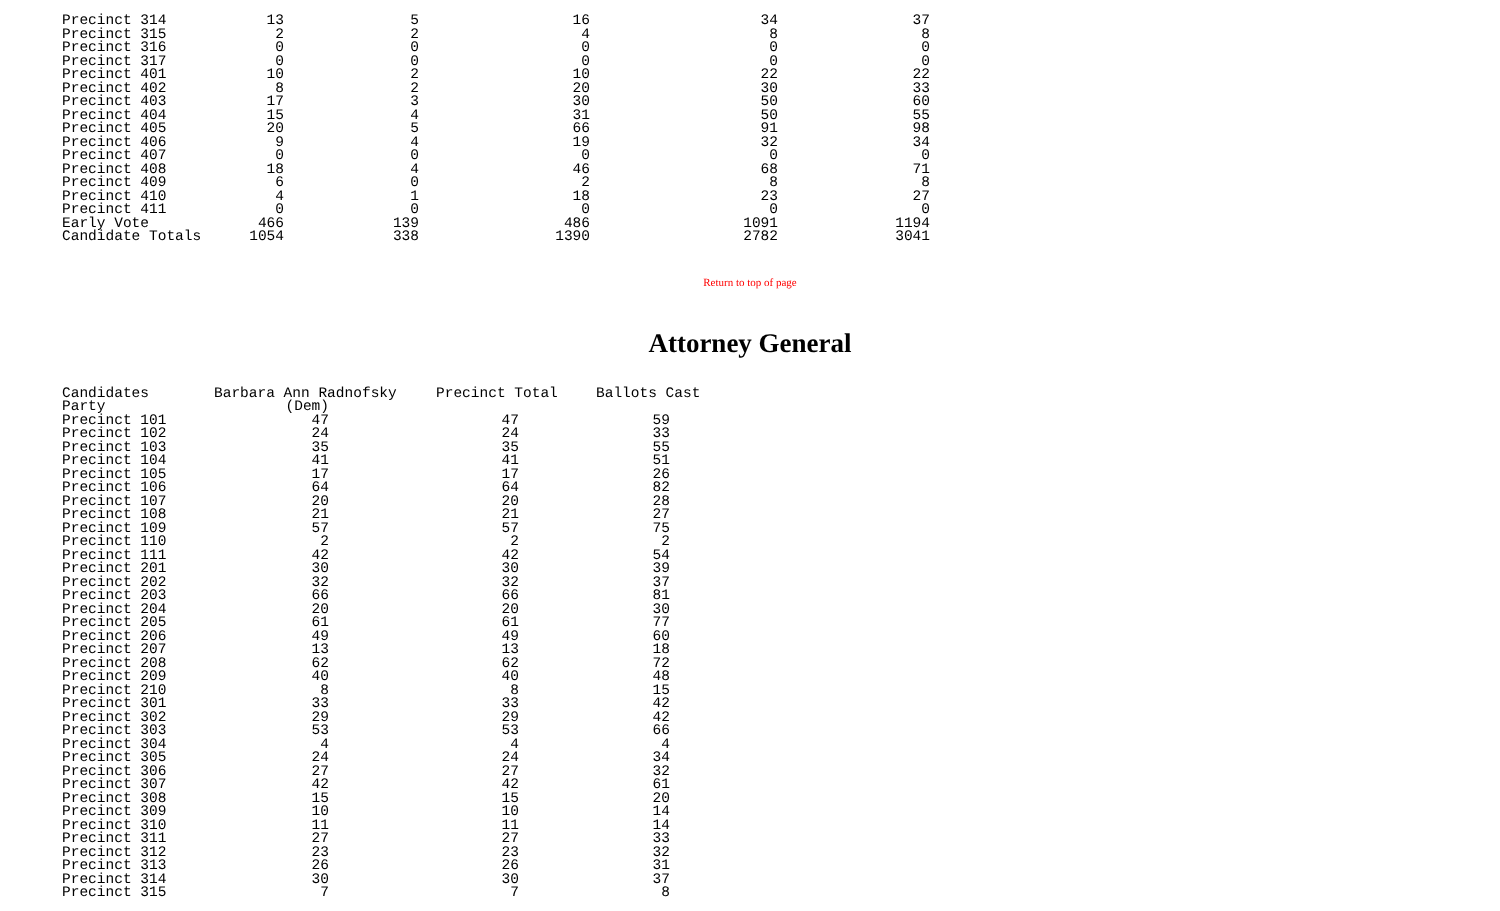| Precinct 314 | 13 | 5 | 16 | 34 | 37 |
| Precinct 315 | 2 | 2 | 4 | 8 | 8 |
| Precinct 316 | 0 | 0 | 0 | 0 | 0 |
| Precinct 317 | 0 | 0 | 0 | 0 | 0 |
| Precinct 401 | 10 | 2 | 10 | 22 | 22 |
| Precinct 402 | 8 | 2 | 20 | 30 | 33 |
| Precinct 403 | 17 | 3 | 30 | 50 | 60 |
| Precinct 404 | 15 | 4 | 31 | 50 | 55 |
| Precinct 405 | 20 | 5 | 66 | 91 | 98 |
| Precinct 406 | 9 | 4 | 19 | 32 | 34 |
| Precinct 407 | 0 | 0 | 0 | 0 | 0 |
| Precinct 408 | 18 | 4 | 46 | 68 | 71 |
| Precinct 409 | 6 | 0 | 2 | 8 | 8 |
| Precinct 410 | 4 | 1 | 18 | 23 | 27 |
| Precinct 411 | 0 | 0 | 0 | 0 | 0 |
| Early Vote | 466 | 139 | 486 | 1091 | 1194 |
| Candidate Totals | 1054 | 338 | 1390 | 2782 | 3041 |
Return to top of page
Attorney General
| Candidates | Barbara Ann Radnofsky | Precinct Total | Ballots Cast |
| --- | --- | --- | --- |
| Party | (Dem) | | |
| Precinct 101 | 47 | 47 | 59 |
| Precinct 102 | 24 | 24 | 33 |
| Precinct 103 | 35 | 35 | 55 |
| Precinct 104 | 41 | 41 | 51 |
| Precinct 105 | 17 | 17 | 26 |
| Precinct 106 | 64 | 64 | 82 |
| Precinct 107 | 20 | 20 | 28 |
| Precinct 108 | 21 | 21 | 27 |
| Precinct 109 | 57 | 57 | 75 |
| Precinct 110 | 2 | 2 | 2 |
| Precinct 111 | 42 | 42 | 54 |
| Precinct 201 | 30 | 30 | 39 |
| Precinct 202 | 32 | 32 | 37 |
| Precinct 203 | 66 | 66 | 81 |
| Precinct 204 | 20 | 20 | 30 |
| Precinct 205 | 61 | 61 | 77 |
| Precinct 206 | 49 | 49 | 60 |
| Precinct 207 | 13 | 13 | 18 |
| Precinct 208 | 62 | 62 | 72 |
| Precinct 209 | 40 | 40 | 48 |
| Precinct 210 | 8 | 8 | 15 |
| Precinct 301 | 33 | 33 | 42 |
| Precinct 302 | 29 | 29 | 42 |
| Precinct 303 | 53 | 53 | 66 |
| Precinct 304 | 4 | 4 | 4 |
| Precinct 305 | 24 | 24 | 34 |
| Precinct 306 | 27 | 27 | 32 |
| Precinct 307 | 42 | 42 | 61 |
| Precinct 308 | 15 | 15 | 20 |
| Precinct 309 | 10 | 10 | 14 |
| Precinct 310 | 11 | 11 | 14 |
| Precinct 311 | 27 | 27 | 33 |
| Precinct 312 | 23 | 23 | 32 |
| Precinct 313 | 26 | 26 | 31 |
| Precinct 314 | 30 | 30 | 37 |
| Precinct 315 | 7 | 7 | 8 |